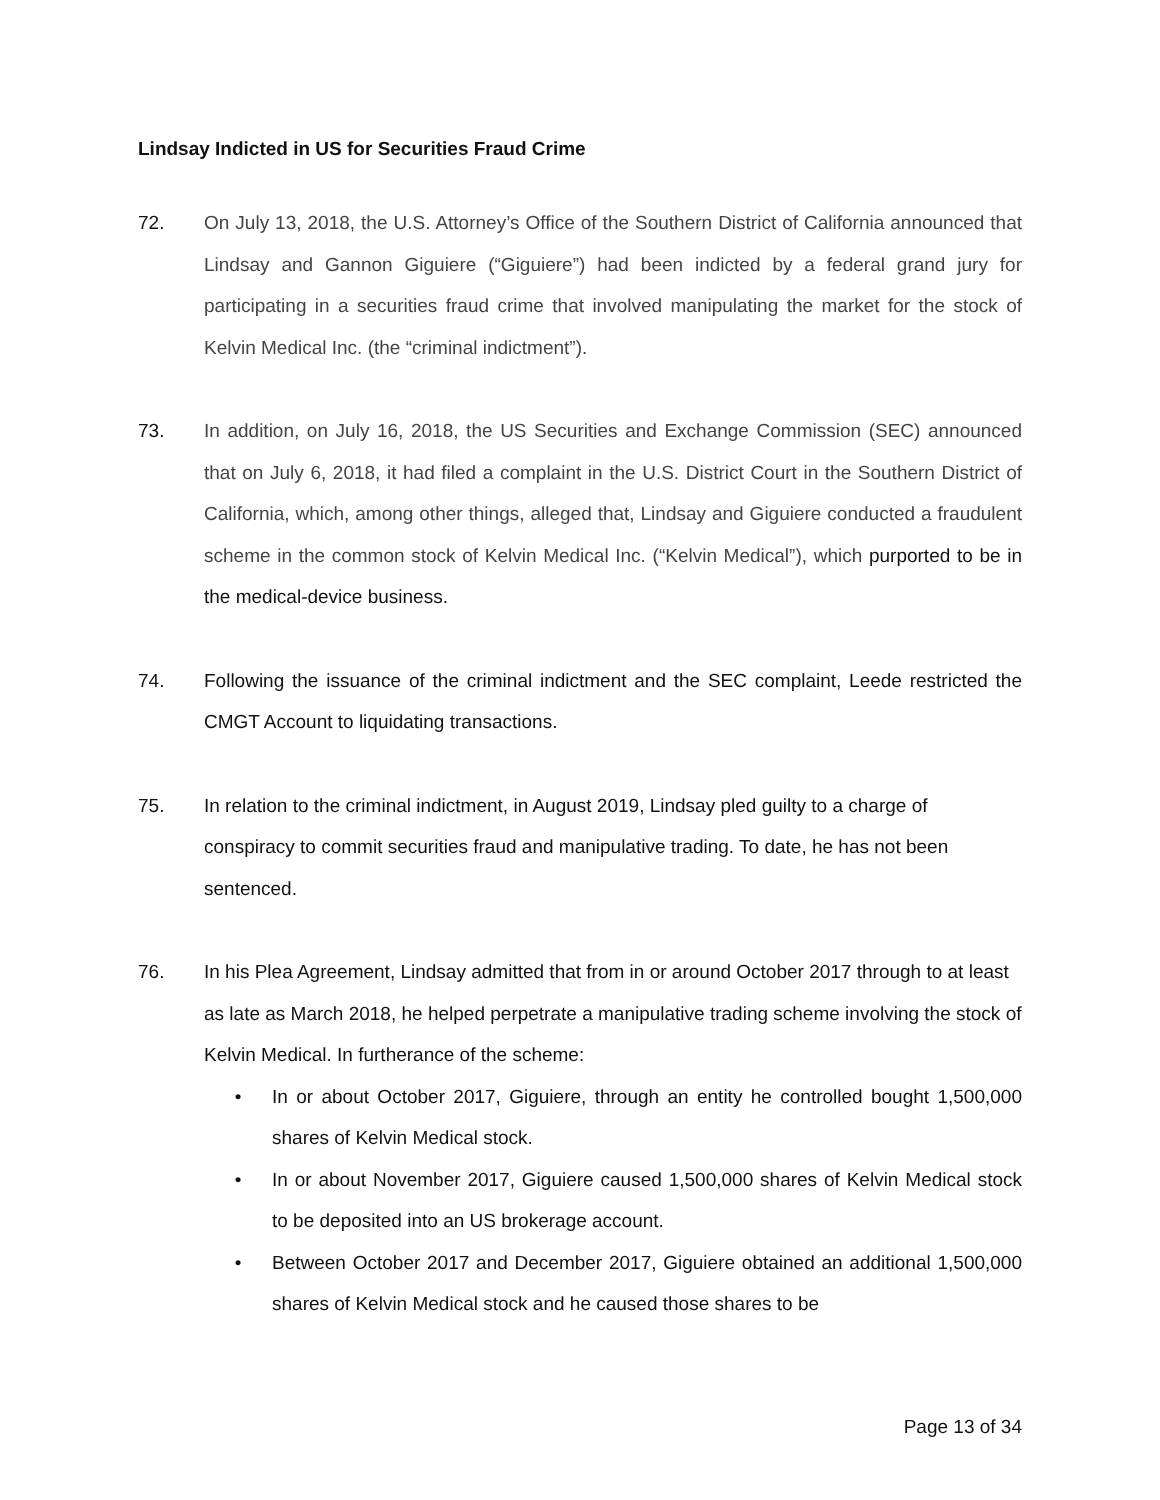Lindsay Indicted in US for Securities Fraud Crime
72. On July 13, 2018, the U.S. Attorney’s Office of the Southern District of California announced that Lindsay and Gannon Giguiere (“Giguiere”) had been indicted by a federal grand jury for participating in a securities fraud crime that involved manipulating the market for the stock of Kelvin Medical Inc. (the “criminal indictment”).
73. In addition, on July 16, 2018, the US Securities and Exchange Commission (SEC) announced that on July 6, 2018, it had filed a complaint in the U.S. District Court in the Southern District of California, which, among other things, alleged that, Lindsay and Giguiere conducted a fraudulent scheme in the common stock of Kelvin Medical Inc. (“Kelvin Medical”), which purported to be in the medical-device business.
74. Following the issuance of the criminal indictment and the SEC complaint, Leede restricted the CMGT Account to liquidating transactions.
75. In relation to the criminal indictment, in August 2019, Lindsay pled guilty to a charge of conspiracy to commit securities fraud and manipulative trading. To date, he has not been sentenced.
76. In his Plea Agreement, Lindsay admitted that from in or around October 2017 through to at least as late as March 2018, he helped perpetrate a manipulative trading scheme involving the stock of Kelvin Medical. In furtherance of the scheme:
• In or about October 2017, Giguiere, through an entity he controlled bought 1,500,000 shares of Kelvin Medical stock.
• In or about November 2017, Giguiere caused 1,500,000 shares of Kelvin Medical stock to be deposited into an US brokerage account.
• Between October 2017 and December 2017, Giguiere obtained an additional 1,500,000 shares of Kelvin Medical stock and he caused those shares to be
Page 13 of 34